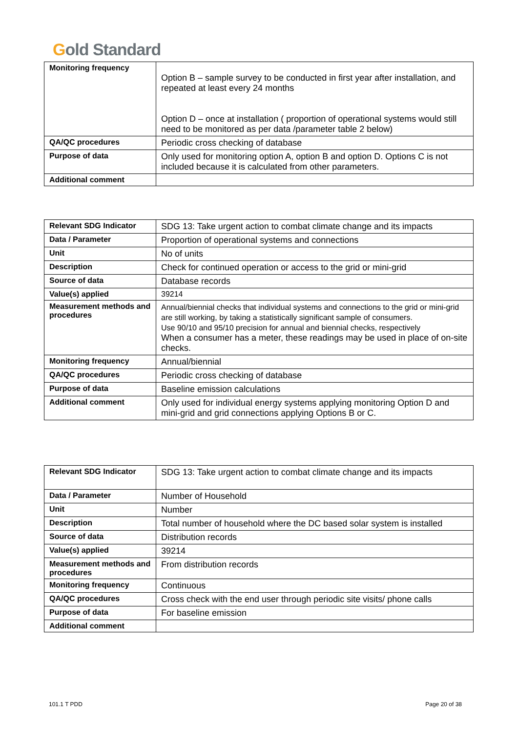Gold Standard
| Monitoring frequency | Option B – sample survey to be conducted in first year after installation, and repeated at least every 24 months Option D – once at installation ( proportion of operational systems would still need to be monitored as per data /parameter table 2 below) |
| QA/QC procedures | Periodic cross checking of database |
| Purpose of data | Only used for monitoring option A, option B and option D. Options C is not included because it is calculated from other parameters. |
| Additional comment | |
| Relevant SDG Indicator | SDG 13: Take urgent action to combat climate change and its impacts |
| Data / Parameter | Proportion of operational systems and connections |
| Unit | No of units |
| Description | Check for continued operation or access to the grid or mini-grid |
| Source of data | Database records |
| Value(s) applied | 39214 |
| Measurement methods and procedures | Annual/biennial checks that individual systems and connections to the grid or mini-grid are still working, by taking a statistically significant sample of consumers. Use 90/10 and 95/10 precision for annual and biennial checks, respectively When a consumer has a meter, these readings may be used in place of on-site checks. |
| Monitoring frequency | Annual/biennial |
| QA/QC procedures | Periodic cross checking of database |
| Purpose of data | Baseline emission calculations |
| Additional comment | Only used for individual energy systems applying monitoring Option D and mini-grid and grid connections applying Options B or C. |
| Relevant SDG Indicator | SDG 13: Take urgent action to combat climate change and its impacts |
| Data / Parameter | Number of Household |
| Unit | Number |
| Description | Total number of household where the DC based solar system is installed |
| Source of data | Distribution records |
| Value(s) applied | 39214 |
| Measurement methods and procedures | From distribution records |
| Monitoring frequency | Continuous |
| QA/QC procedures | Cross check with the end user through periodic site visits/ phone calls |
| Purpose of data | For baseline emission |
| Additional comment | |
101.1 T PDD Page 20 of 38